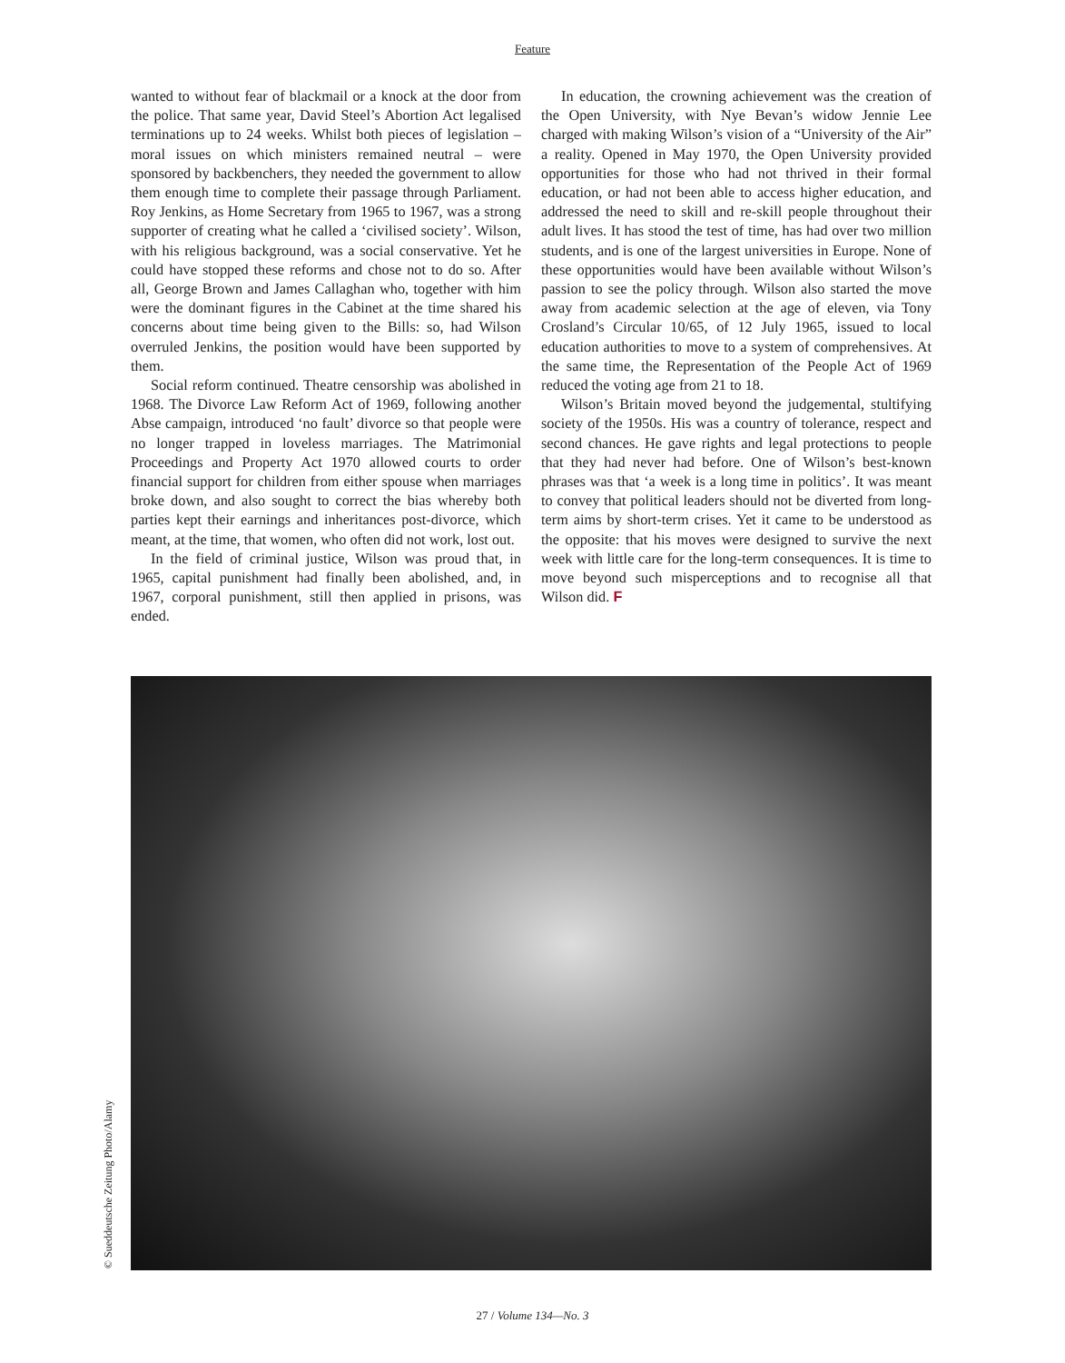Feature
wanted to without fear of blackmail or a knock at the door from the police. That same year, David Steel’s Abortion Act legalised terminations up to 24 weeks. Whilst both pieces of legislation – moral issues on which ministers remained neutral – were sponsored by backbenchers, they needed the government to allow them enough time to complete their passage through Parliament. Roy Jenkins, as Home Secretary from 1965 to 1967, was a strong supporter of creating what he called a ‘civilised society’. Wilson, with his religious background, was a social conservative. Yet he could have stopped these reforms and chose not to do so. After all, George Brown and James Callaghan who, together with him were the dominant figures in the Cabinet at the time shared his concerns about time being given to the Bills: so, had Wilson overruled Jenkins, the position would have been supported by them.
Social reform continued. Theatre censorship was abolished in 1968. The Divorce Law Reform Act of 1969, following another Abse campaign, introduced ‘no fault’ divorce so that people were no longer trapped in loveless marriages. The Matrimonial Proceedings and Property Act 1970 allowed courts to order financial support for children from either spouse when marriages broke down, and also sought to correct the bias whereby both parties kept their earnings and inheritances post-divorce, which meant, at the time, that women, who often did not work, lost out.
In the field of criminal justice, Wilson was proud that, in 1965, capital punishment had finally been abolished, and, in 1967, corporal punishment, still then applied in prisons, was ended.
In education, the crowning achievement was the creation of the Open University, with Nye Bevan’s widow Jennie Lee charged with making Wilson’s vision of a “University of the Air” a reality. Opened in May 1970, the Open University provided opportunities for those who had not thrived in their formal education, or had not been able to access higher education, and addressed the need to skill and re-skill people throughout their adult lives. It has stood the test of time, has had over two million students, and is one of the largest universities in Europe. None of these opportunities would have been available without Wilson’s passion to see the policy through. Wilson also started the move away from academic selection at the age of eleven, via Tony Crosland’s Circular 10/65, of 12 July 1965, issued to local education authorities to move to a system of comprehensives. At the same time, the Representation of the People Act of 1969 reduced the voting age from 21 to 18.
Wilson’s Britain moved beyond the judgemental, stultifying society of the 1950s. His was a country of tolerance, respect and second chances. He gave rights and legal protections to people that they had never had before. One of Wilson’s best-known phrases was that ‘a week is a long time in politics’. It was meant to convey that political leaders should not be diverted from long-term aims by short-term crises. Yet it came to be understood as the opposite: that his moves were designed to survive the next week with little care for the long-term consequences. It is time to move beyond such misperceptions and to recognise all that Wilson did. F
© Sueddeutsche Zeitung Photo/Alamy
27 / Volume 134—No. 3